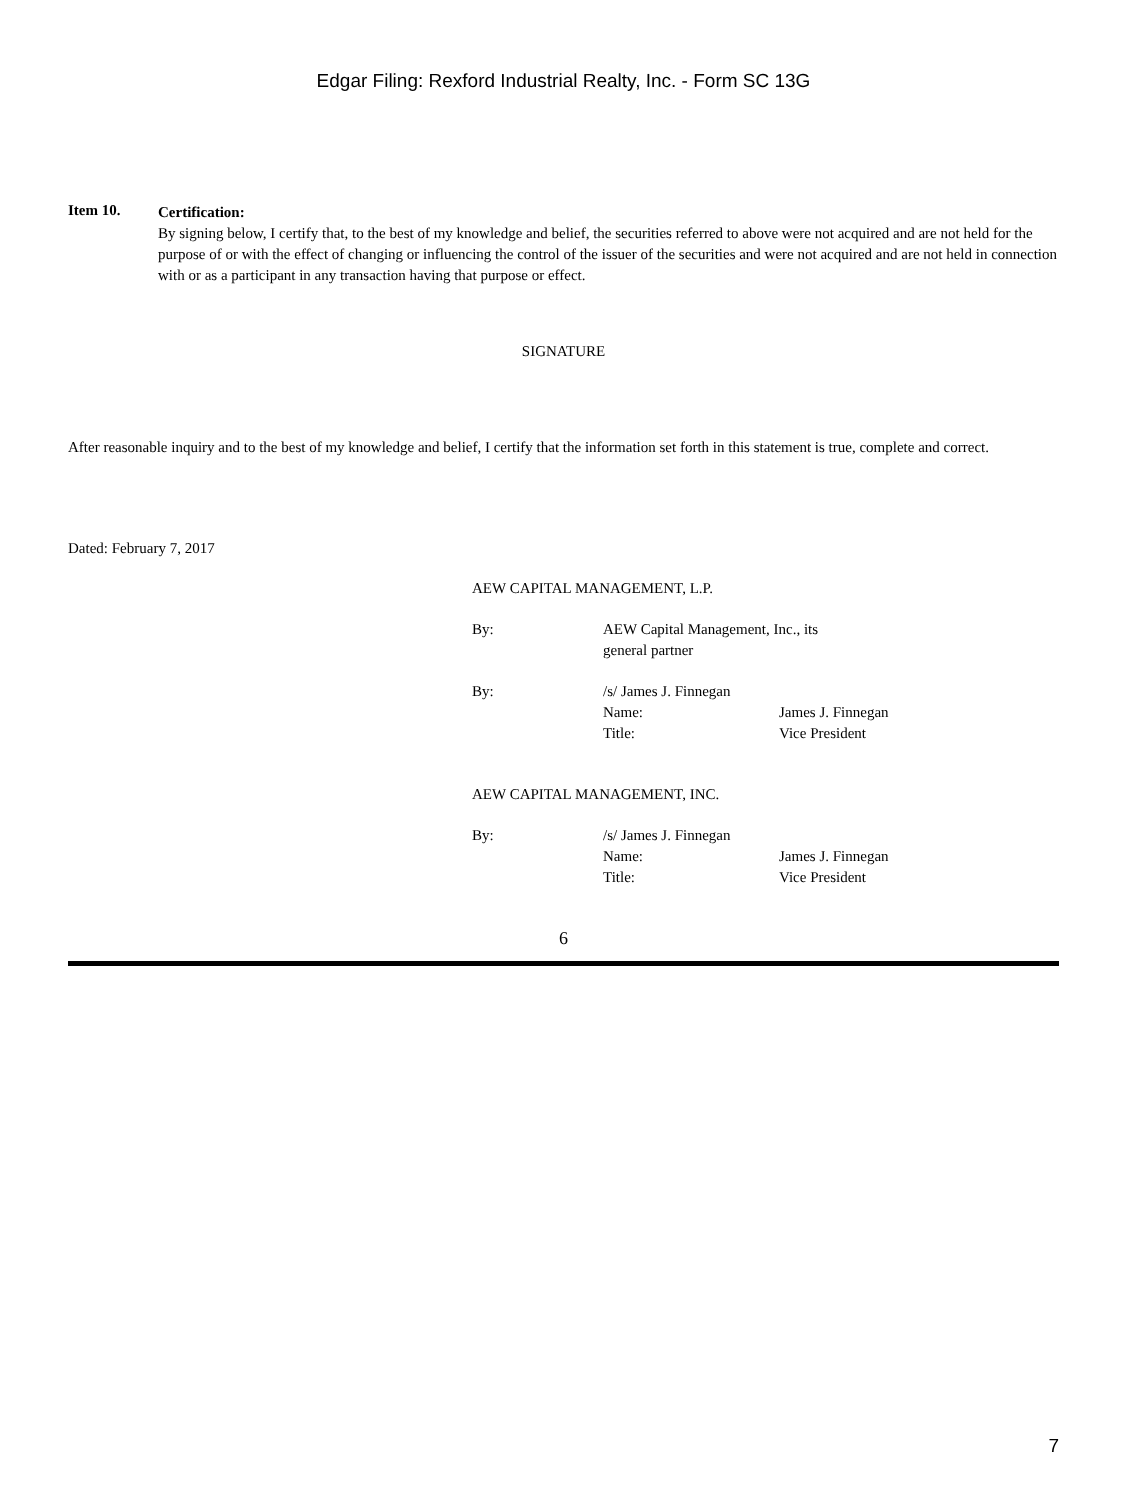Edgar Filing: Rexford Industrial Realty, Inc. - Form SC 13G
Item 10.
Certification:
By signing below, I certify that, to the best of my knowledge and belief, the securities referred to above were not acquired and are not held for the purpose of or with the effect of changing or influencing the control of the issuer of the securities and were not acquired and are not held in connection with or as a participant in any transaction having that purpose or effect.
SIGNATURE
After reasonable inquiry and to the best of my knowledge and belief, I certify that the information set forth in this statement is true, complete and correct.
Dated: February 7, 2017
AEW CAPITAL MANAGEMENT, L.P.
By: AEW Capital Management, Inc., its
general partner
By: /s/ James J. Finnegan Name: James J. Finnegan Title: Vice President
AEW CAPITAL MANAGEMENT, INC.
By: /s/ James J. Finnegan Name: James J. Finnegan Title: Vice President
6
7